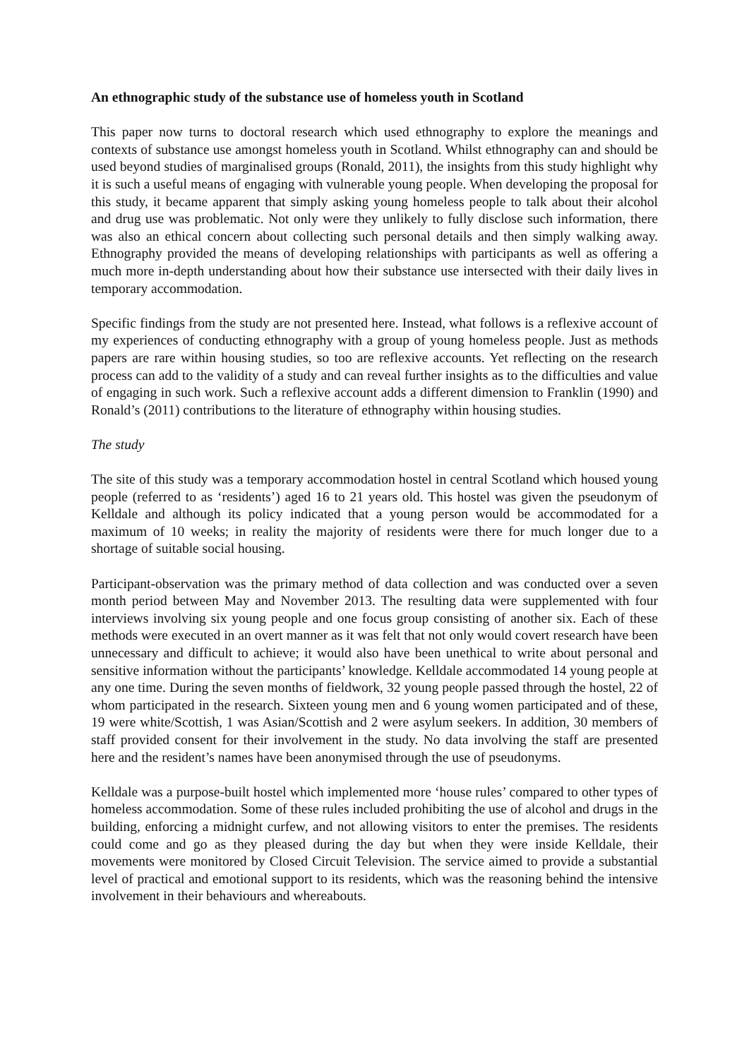An ethnographic study of the substance use of homeless youth in Scotland
This paper now turns to doctoral research which used ethnography to explore the meanings and contexts of substance use amongst homeless youth in Scotland. Whilst ethnography can and should be used beyond studies of marginalised groups (Ronald, 2011), the insights from this study highlight why it is such a useful means of engaging with vulnerable young people. When developing the proposal for this study, it became apparent that simply asking young homeless people to talk about their alcohol and drug use was problematic. Not only were they unlikely to fully disclose such information, there was also an ethical concern about collecting such personal details and then simply walking away. Ethnography provided the means of developing relationships with participants as well as offering a much more in-depth understanding about how their substance use intersected with their daily lives in temporary accommodation.
Specific findings from the study are not presented here. Instead, what follows is a reflexive account of my experiences of conducting ethnography with a group of young homeless people. Just as methods papers are rare within housing studies, so too are reflexive accounts. Yet reflecting on the research process can add to the validity of a study and can reveal further insights as to the difficulties and value of engaging in such work. Such a reflexive account adds a different dimension to Franklin (1990) and Ronald’s (2011) contributions to the literature of ethnography within housing studies.
The study
The site of this study was a temporary accommodation hostel in central Scotland which housed young people (referred to as ‘residents’) aged 16 to 21 years old. This hostel was given the pseudonym of Kelldale and although its policy indicated that a young person would be accommodated for a maximum of 10 weeks; in reality the majority of residents were there for much longer due to a shortage of suitable social housing.
Participant-observation was the primary method of data collection and was conducted over a seven month period between May and November 2013. The resulting data were supplemented with four interviews involving six young people and one focus group consisting of another six. Each of these methods were executed in an overt manner as it was felt that not only would covert research have been unnecessary and difficult to achieve; it would also have been unethical to write about personal and sensitive information without the participants’ knowledge. Kelldale accommodated 14 young people at any one time. During the seven months of fieldwork, 32 young people passed through the hostel, 22 of whom participated in the research. Sixteen young men and 6 young women participated and of these, 19 were white/Scottish, 1 was Asian/Scottish and 2 were asylum seekers. In addition, 30 members of staff provided consent for their involvement in the study. No data involving the staff are presented here and the resident’s names have been anonymised through the use of pseudonyms.
Kelldale was a purpose-built hostel which implemented more ‘house rules’ compared to other types of homeless accommodation. Some of these rules included prohibiting the use of alcohol and drugs in the building, enforcing a midnight curfew, and not allowing visitors to enter the premises. The residents could come and go as they pleased during the day but when they were inside Kelldale, their movements were monitored by Closed Circuit Television. The service aimed to provide a substantial level of practical and emotional support to its residents, which was the reasoning behind the intensive involvement in their behaviours and whereabouts.